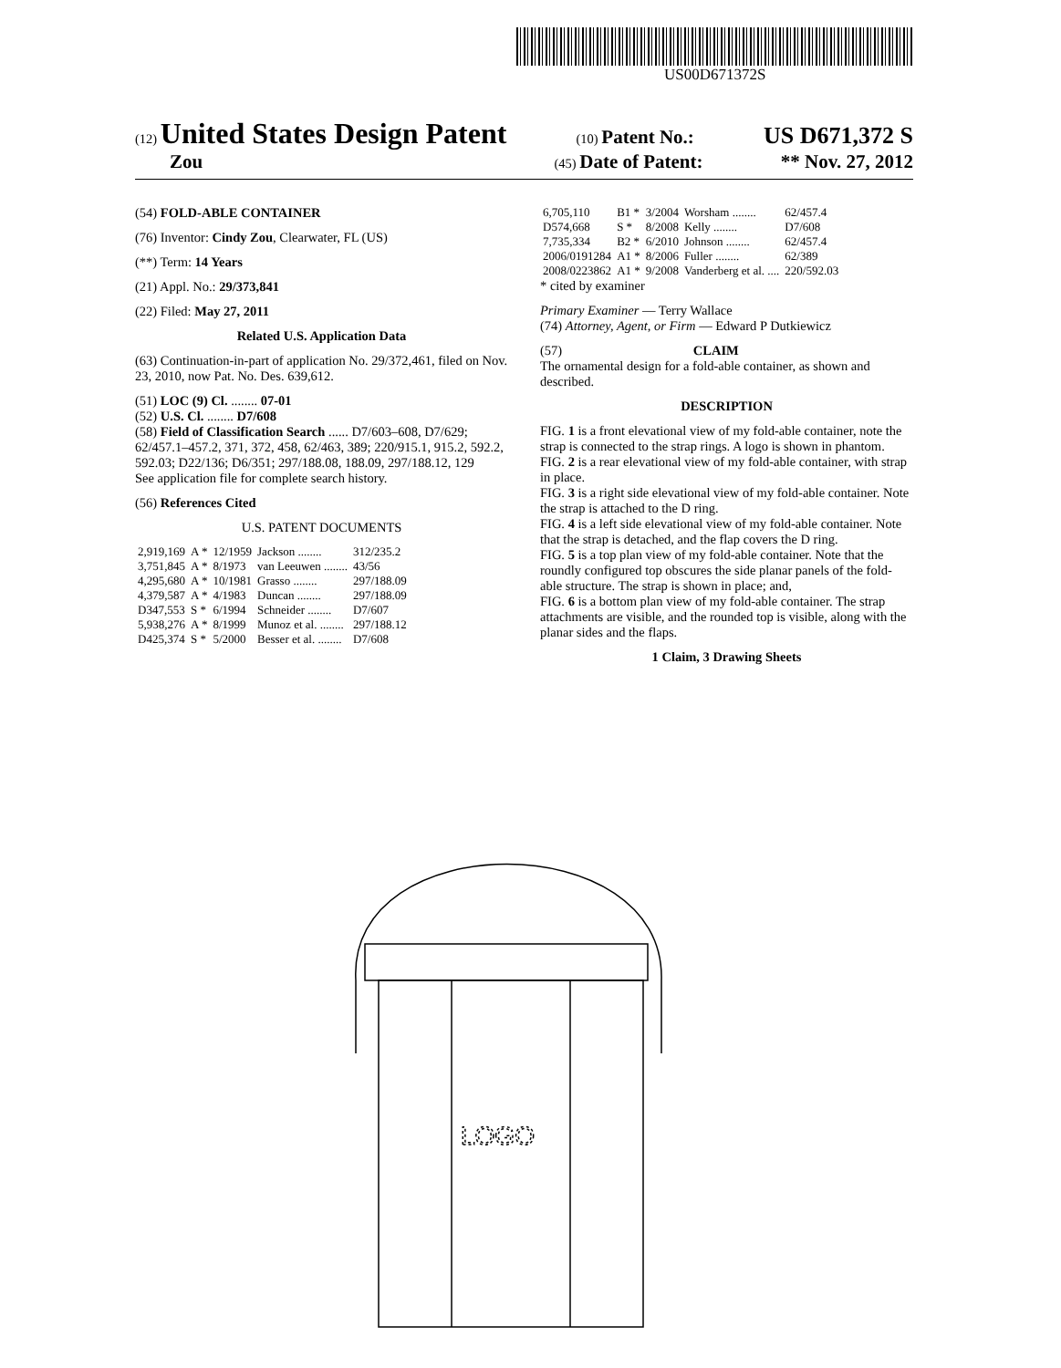US00D671372S
(12) United States Design Patent (10) Patent No.: US D671,372 S
Zou (45) Date of Patent: ** Nov. 27, 2012
(54) FOLD-ABLE CONTAINER
(76) Inventor: Cindy Zou, Clearwater, FL (US)
(**) Term: 14 Years
(21) Appl. No.: 29/373,841
(22) Filed: May 27, 2011
Related U.S. Application Data
(63) Continuation-in-part of application No. 29/372,461, filed on Nov. 23, 2010, now Pat. No. Des. 639,612.
(51) LOC (9) Cl. ........ 07-01
(52) U.S. Cl. ........ D7/608
(58) Field of Classification Search ...... D7/603–608, D7/629; 62/457.1–457.2, 371, 372, 458, 62/463, 389; 220/915.1, 915.2, 592.2, 592.03; D22/136; D6/351; 297/188.08, 188.09, 297/188.12, 129
See application file for complete search history.
(56) References Cited
U.S. PATENT DOCUMENTS
| 2,919,169 | A * | 12/1959 | Jackson ........ | 312/235.2 |
| 3,751,845 | A * | 8/1973 | van Leeuwen ........ | 43/56 |
| 4,295,680 | A * | 10/1981 | Grasso ........ | 297/188.09 |
| 4,379,587 | A * | 4/1983 | Duncan ........ | 297/188.09 |
| D347,553 | S * | 6/1994 | Schneider ........ | D7/607 |
| 5,938,276 | A * | 8/1999 | Munoz et al. ........ | 297/188.12 |
| D425,374 | S * | 5/2000 | Besser et al. ........ | D7/608 |
| 6,705,110 | B1 * | 3/2004 | Worsham ........ | 62/457.4 |
| D574,668 | S * | 8/2008 | Kelly ........ | D7/608 |
| 7,735,334 | B2 * | 6/2010 | Johnson ........ | 62/457.4 |
| 2006/0191284 | A1 * | 8/2006 | Fuller ........ | 62/389 |
| 2008/0223862 | A1 * | 9/2008 | Vanderberg et al. .... | 220/592.03 |
* cited by examiner
Primary Examiner — Terry Wallace
(74) Attorney, Agent, or Firm — Edward P Dutkiewicz
(57) CLAIM
The ornamental design for a fold-able container, as shown and described.
DESCRIPTION
FIG. 1 is a front elevational view of my fold-able container, note the strap is connected to the strap rings. A logo is shown in phantom.
FIG. 2 is a rear elevational view of my fold-able container, with strap in place.
FIG. 3 is a right side elevational view of my fold-able container. Note the strap is attached to the D ring.
FIG. 4 is a left side elevational view of my fold-able container. Note that the strap is detached, and the flap covers the D ring.
FIG. 5 is a top plan view of my fold-able container. Note that the roundly configured top obscures the side planar panels of the fold-able structure. The strap is shown in place; and,
FIG. 6 is a bottom plan view of my fold-able container. The strap attachments are visible, and the rounded top is visible, along with the planar sides and the flaps.
1 Claim, 3 Drawing Sheets
LOGO